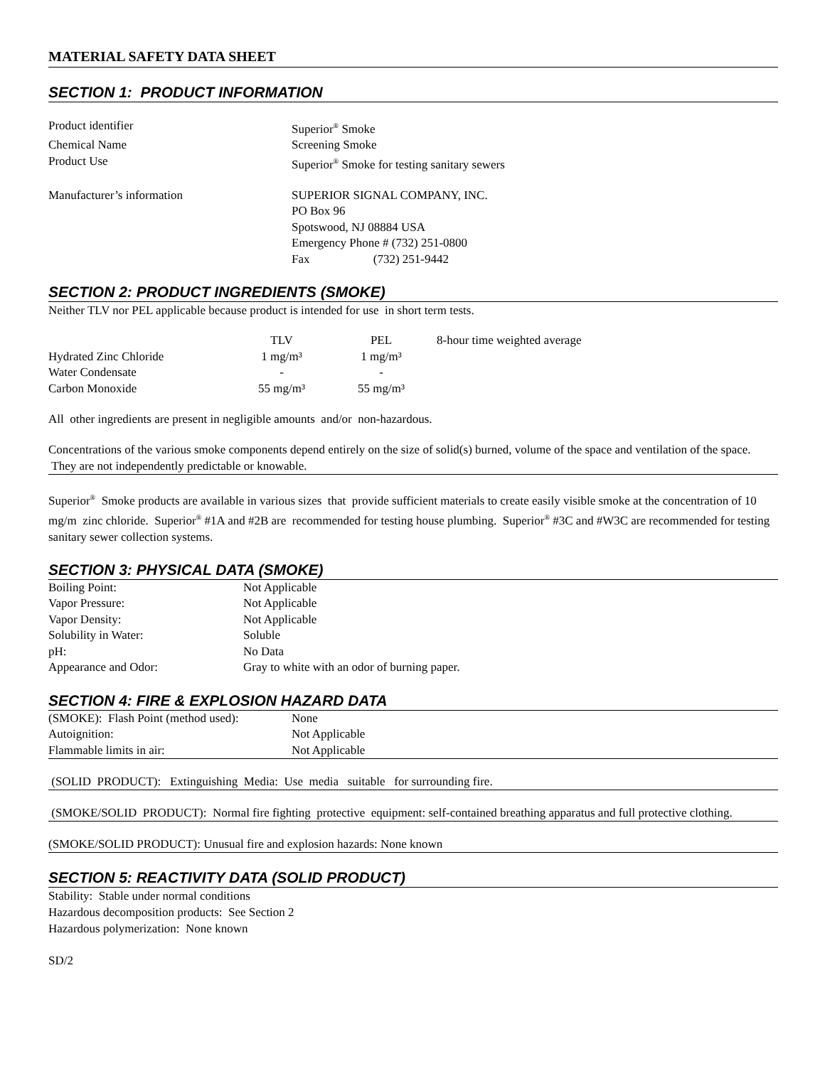MATERIAL SAFETY DATA SHEET
SECTION 1: PRODUCT INFORMATION
| Product identifier | Superior<sup>®</sup> Smoke |
| Chemical Name | Screening Smoke |
| Product Use | Superior<sup>®</sup> Smoke for testing sanitary sewers |
| Manufacturer’s information | SUPERIOR SIGNAL COMPANY, INC. PO Box 96 Spotswood, NJ 08884 USA Emergency Phone # (732) 251-0800 Fax (732) 251-9442 |
SECTION 2: PRODUCT INGREDIENTS (SMOKE)
Neither TLV nor PEL applicable because product is intended for use in short term tests.
| | TLV | PEL | 8-hour time weighted average |
| Hydrated Zinc Chloride | 1 mg/m³ | 1 mg/m³ | |
| Water Condensate | - | - | |
| Carbon Monoxide | 55 mg/m³ | 55 mg/m³ | |
All other ingredients are present in negligible amounts and/or non-hazardous.
Concentrations of the various smoke components depend entirely on the size of solid(s) burned, volume of the space and ventilation of the space. They are not independently predictable or knowable.
Superior<sup>®</sup> Smoke products are available in various sizes that provide sufficient materials to create easily visible smoke at the concentration of 10 mg/m zinc chloride. Superior<sup>®</sup> #1A and #2B are recommended for testing house plumbing. Superior<sup>®</sup> #3C and #W3C are recommended for testing sanitary sewer collection systems.
SECTION 3: PHYSICAL DATA (SMOKE)
| Boiling Point: | Not Applicable |
| Vapor Pressure: | Not Applicable |
| Vapor Density: | Not Applicable |
| Solubility in Water: | Soluble |
| pH: | No Data |
| Appearance and Odor: | Gray to white with an odor of burning paper. |
SECTION 4: FIRE & EXPLOSION HAZARD DATA
| (SMOKE): Flash Point (method used): | None |
| Autoignition: | Not Applicable |
| Flammable limits in air: | Not Applicable |
(SOLID PRODUCT): Extinguishing Media: Use media suitable for surrounding fire.
(SMOKE/SOLID PRODUCT): Normal fire fighting protective equipment: self-contained breathing apparatus and full protective clothing.
(SMOKE/SOLID PRODUCT): Unusual fire and explosion hazards: None known
SECTION 5: REACTIVITY DATA (SOLID PRODUCT)
Stability: Stable under normal conditions
Hazardous decomposition products: See Section 2
Hazardous polymerization: None known
SD/2